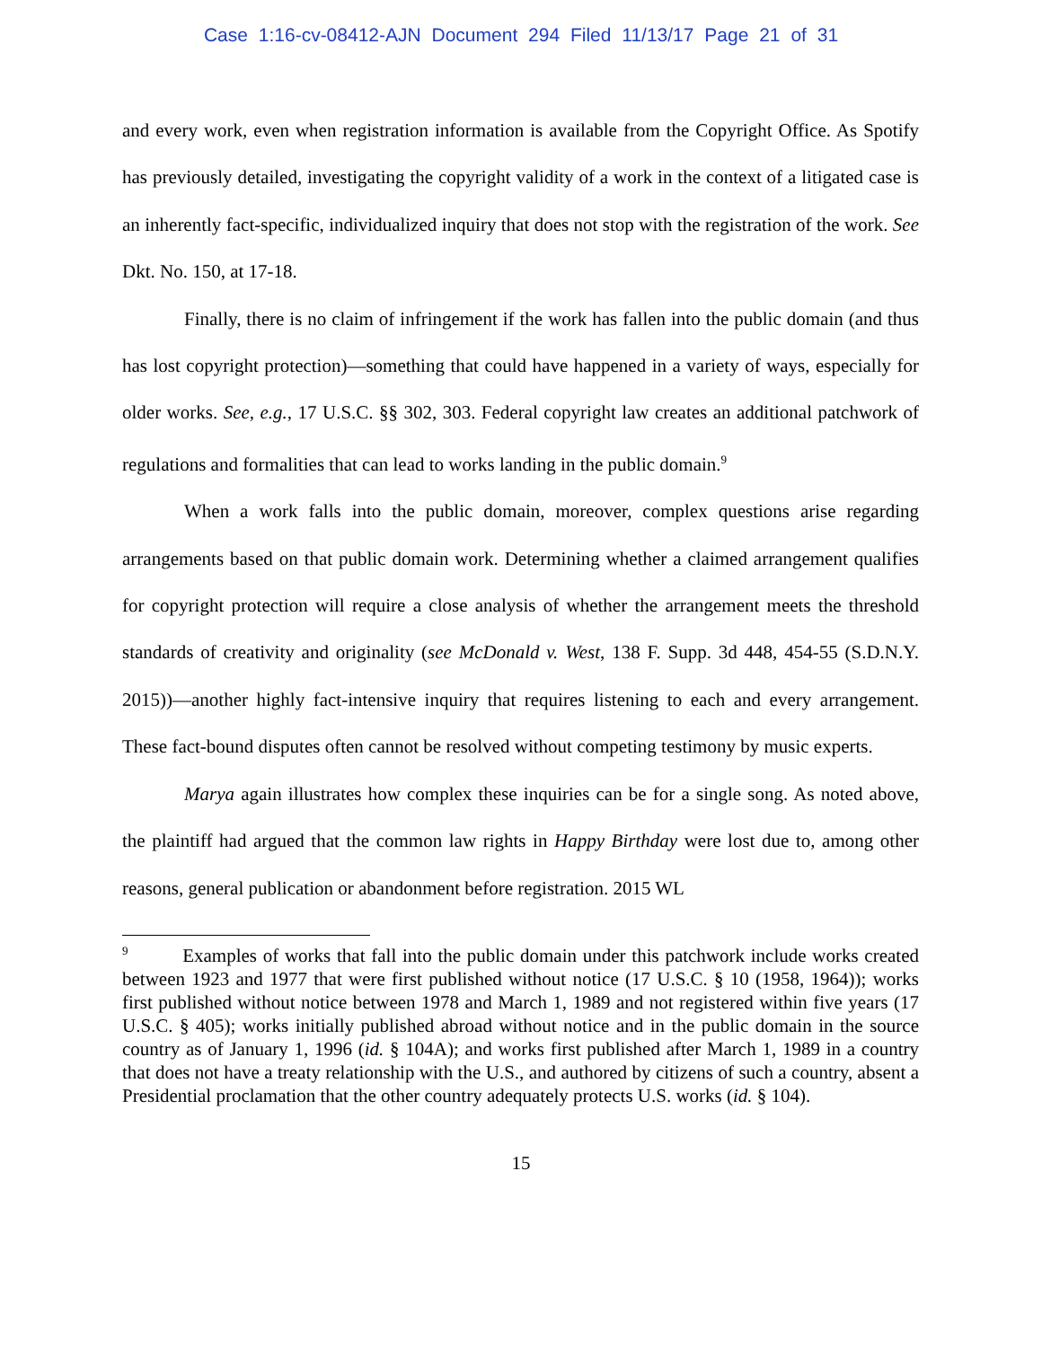Case 1:16-cv-08412-AJN Document 294 Filed 11/13/17 Page 21 of 31
and every work, even when registration information is available from the Copyright Office. As Spotify has previously detailed, investigating the copyright validity of a work in the context of a litigated case is an inherently fact-specific, individualized inquiry that does not stop with the registration of the work. See Dkt. No. 150, at 17-18.
Finally, there is no claim of infringement if the work has fallen into the public domain (and thus has lost copyright protection)—something that could have happened in a variety of ways, especially for older works. See, e.g., 17 U.S.C. §§ 302, 303. Federal copyright law creates an additional patchwork of regulations and formalities that can lead to works landing in the public domain.<sup>9</sup>
When a work falls into the public domain, moreover, complex questions arise regarding arrangements based on that public domain work. Determining whether a claimed arrangement qualifies for copyright protection will require a close analysis of whether the arrangement meets the threshold standards of creativity and originality (see McDonald v. West, 138 F. Supp. 3d 448, 454-55 (S.D.N.Y. 2015))—another highly fact-intensive inquiry that requires listening to each and every arrangement. These fact-bound disputes often cannot be resolved without competing testimony by music experts.
Marya again illustrates how complex these inquiries can be for a single song. As noted above, the plaintiff had argued that the common law rights in Happy Birthday were lost due to, among other reasons, general publication or abandonment before registration. 2015 WL
<sup>9</sup> Examples of works that fall into the public domain under this patchwork include works created between 1923 and 1977 that were first published without notice (17 U.S.C. § 10 (1958, 1964)); works first published without notice between 1978 and March 1, 1989 and not registered within five years (17 U.S.C. § 405); works initially published abroad without notice and in the public domain in the source country as of January 1, 1996 (id. § 104A); and works first published after March 1, 1989 in a country that does not have a treaty relationship with the U.S., and authored by citizens of such a country, absent a Presidential proclamation that the other country adequately protects U.S. works (id. § 104).
15